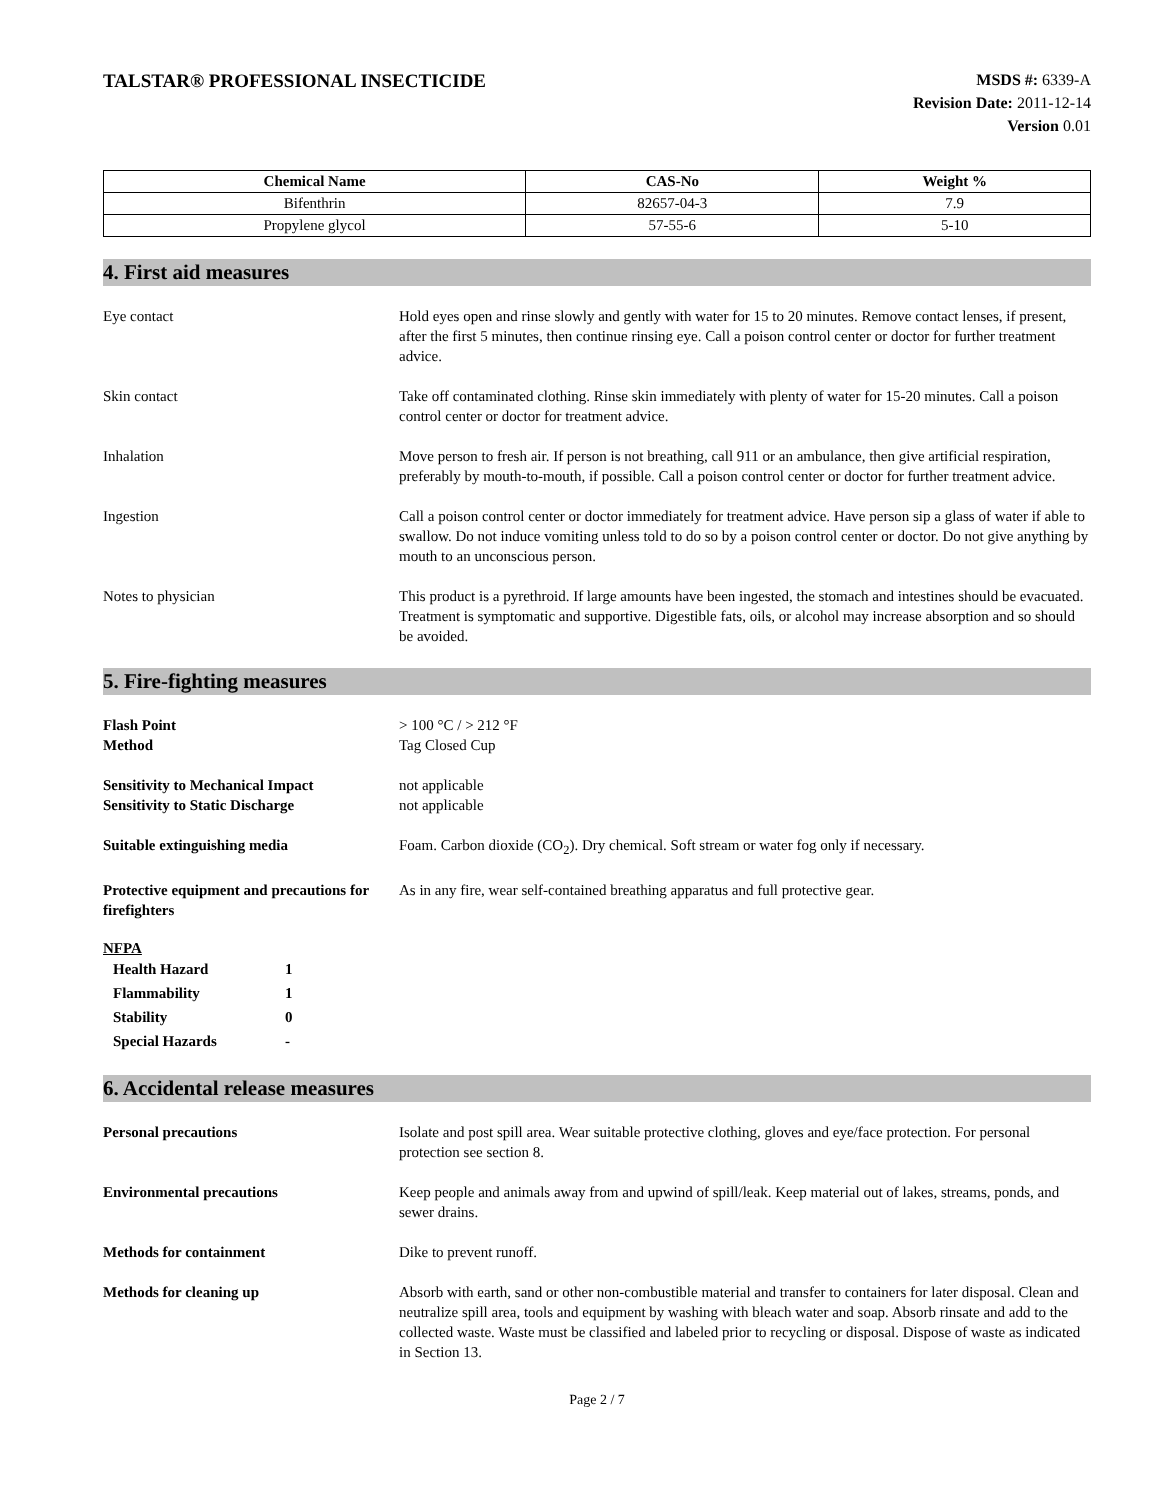TALSTAR® PROFESSIONAL INSECTICIDE
MSDS #: 6339-A
Revision Date: 2011-12-14
Version 0.01
| Chemical Name | CAS-No | Weight % |
| --- | --- | --- |
| Bifenthrin | 82657-04-3 | 7.9 |
| Propylene glycol | 57-55-6 | 5-10 |
4. First aid measures
Eye contact Hold eyes open and rinse slowly and gently with water for 15 to 20 minutes. Remove contact lenses, if present, after the first 5 minutes, then continue rinsing eye. Call a poison control center or doctor for further treatment advice.
Skin contact Take off contaminated clothing. Rinse skin immediately with plenty of water for 15-20 minutes. Call a poison control center or doctor for treatment advice.
Inhalation Move person to fresh air. If person is not breathing, call 911 or an ambulance, then give artificial respiration, preferably by mouth-to-mouth, if possible. Call a poison control center or doctor for further treatment advice.
Ingestion Call a poison control center or doctor immediately for treatment advice. Have person sip a glass of water if able to swallow. Do not induce vomiting unless told to do so by a poison control center or doctor. Do not give anything by mouth to an unconscious person.
Notes to physician This product is a pyrethroid. If large amounts have been ingested, the stomach and intestines should be evacuated. Treatment is symptomatic and supportive. Digestible fats, oils, or alcohol may increase absorption and so should be avoided.
5. Fire-fighting measures
Flash Point
Method
> 100 °C / > 212 °F
Tag Closed Cup
Sensitivity to Mechanical Impact
Sensitivity to Static Discharge
not applicable
not applicable
Suitable extinguishing media Foam. Carbon dioxide (CO<sub>2</sub>). Dry chemical. Soft stream or water fog only if necessary.
Protective equipment and precautions for firefighters
As in any fire, wear self-contained breathing apparatus and full protective gear.
NFPA
| Health Hazard | 1 |
| Flammability | 1 |
| Stability | 0 |
| Special Hazards | - |
6. Accidental release measures
Personal precautions Isolate and post spill area. Wear suitable protective clothing, gloves and eye/face protection. For personal protection see section 8.
Environmental precautions Keep people and animals away from and upwind of spill/leak. Keep material out of lakes, streams, ponds, and sewer drains.
Methods for containment Dike to prevent runoff.
Methods for cleaning up Absorb with earth, sand or other non-combustible material and transfer to containers for later disposal. Clean and neutralize spill area, tools and equipment by washing with bleach water and soap. Absorb rinsate and add to the collected waste. Waste must be classified and labeled prior to recycling or disposal. Dispose of waste as indicated in Section 13.
Page 2 / 7